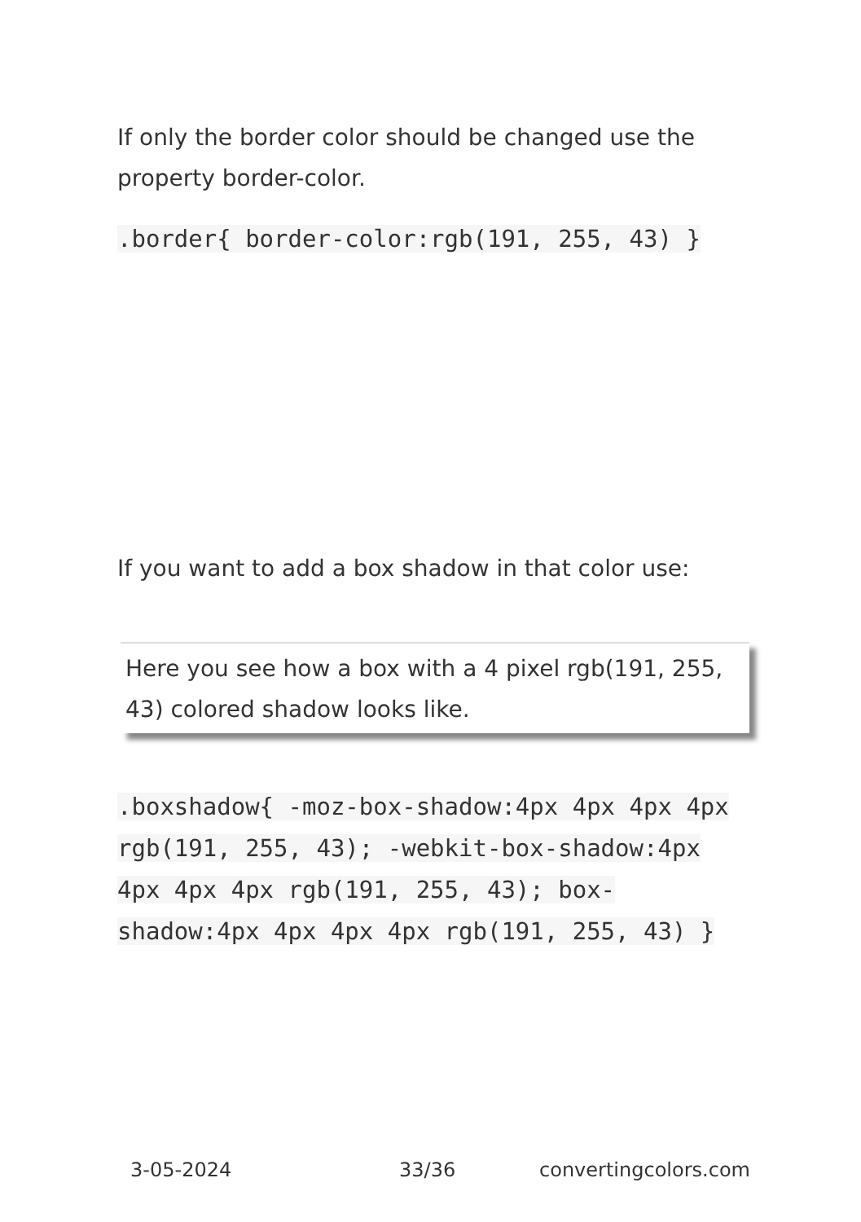If only the border color should be changed use the property border-color.
.border{ border-color:rgb(191, 255, 43) }
If you want to add a box shadow in that color use:
Here you see how a box with a 4 pixel rgb(191, 255, 43) colored shadow looks like.
.boxshadow{ -moz-box-shadow:4px 4px 4px 4px rgb(191, 255, 43); -webkit-box-shadow:4px 4px 4px 4px rgb(191, 255, 43); box-shadow:4px 4px 4px 4px rgb(191, 255, 43) }
3-05-2024 33/36 convertingcolors.com